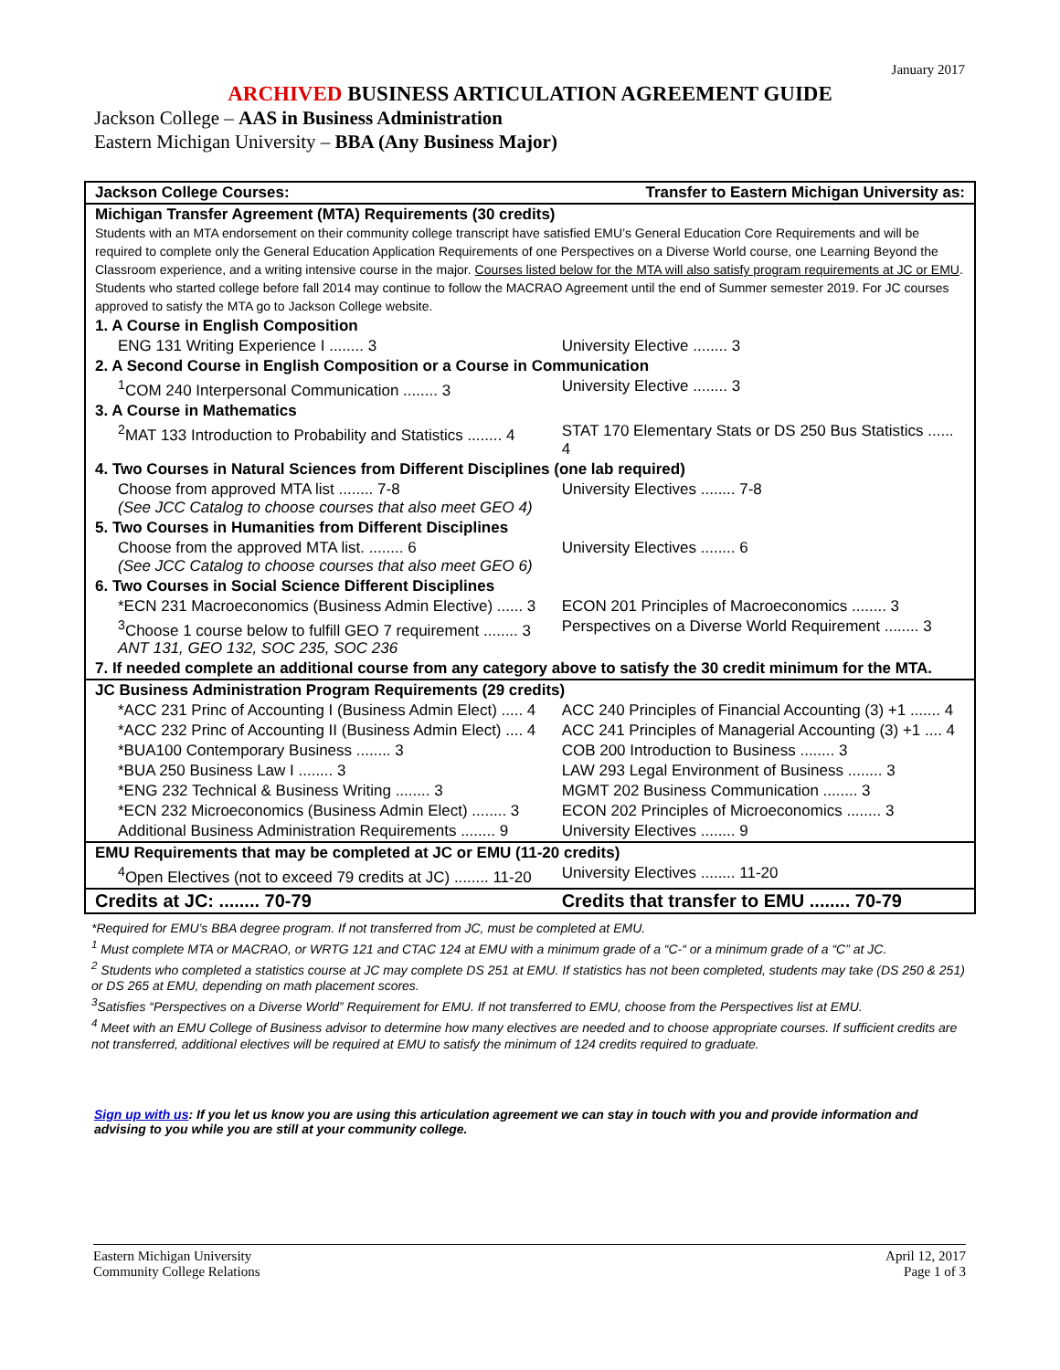January 2017
ARCHIVED BUSINESS ARTICULATION AGREEMENT GUIDE
Jackson College – AAS in Business Administration
Eastern Michigan University – BBA (Any Business Major)
| Jackson College Courses: | Transfer to Eastern Michigan University as: |
| --- | --- |
| Michigan Transfer Agreement (MTA) Requirements (30 credits) Students with an MTA endorsement on their community college transcript have satisfied EMU’s General Education Core Requirements and will be required to complete only the General Education Application Requirements of one Perspectives on a Diverse World course, one Learning Beyond the Classroom experience, and a writing intensive course in the major. Courses listed below for the MTA will also satisfy program requirements at JC or EMU . Students who started college before fall 2014 may continue to follow the MACRAO Agreement until the end of Summer semester 2019. For JC courses approved to satisfy the MTA go to Jackson College website. | |
| 1. A Course in English Composition | |
| ENG 131 Writing Experience I ........ 3 | University Elective ........ 3 |
| 2. A Second Course in English Composition or a Course in Communication | |
| <sup>1</sup> COM 240 Interpersonal Communication ........ 3 | University Elective ........ 3 |
| 3. A Course in Mathematics | |
| <sup>2</sup> MAT 133 Introduction to Probability and Statistics ........ 4 | STAT 170 Elementary Stats or DS 250 Bus Statistics ...... 4 |
| 4. Two Courses in Natural Sciences from Different Disciplines (one lab required) | |
| Choose from approved MTA list ........ 7-8 (See JCC Catalog to choose courses that also meet GEO 4) | University Electives ........ 7-8 |
| 5. Two Courses in Humanities from Different Disciplines | |
| Choose from the approved MTA list. ........ 6 (See JCC Catalog to choose courses that also meet GEO 6) | University Electives ........ 6 |
| 6. Two Courses in Social Science Different Disciplines | |
| *ECN 231 Macroeconomics (Business Admin Elective) ...... 3 | ECON 201 Principles of Macroeconomics ........ 3 |
| <sup>3</sup> Choose 1 course below to fulfill GEO 7 requirement ........ 3 ANT 131, GEO 132, SOC 235, SOC 236 | Perspectives on a Diverse World Requirement ........ 3 |
| 7. If needed complete an additional course from any category above to satisfy the 30 credit minimum for the MTA. | |
| JC Business Administration Program Requirements (29 credits) | |
| *ACC 231 Princ of Accounting I (Business Admin Elect) ..... 4 | ACC 240 Principles of Financial Accounting (3) +1 ....... 4 |
| *ACC 232 Princ of Accounting II (Business Admin Elect) .... 4 | ACC 241 Principles of Managerial Accounting (3) +1 .... 4 |
| *BUA100 Contemporary Business ........ 3 | COB 200 Introduction to Business ........ 3 |
| *BUA 250 Business Law I ........ 3 | LAW 293 Legal Environment of Business ........ 3 |
| *ENG 232 Technical & Business Writing ........ 3 | MGMT 202 Business Communication ........ 3 |
| *ECN 232 Microeconomics (Business Admin Elect) ........ 3 | ECON 202 Principles of Microeconomics ........ 3 |
| Additional Business Administration Requirements ........ 9 | University Electives ........ 9 |
| EMU Requirements that may be completed at JC or EMU (11-20 credits) | |
| <sup>4</sup> Open Electives (not to exceed 79 credits at JC) ........ 11-20 | University Electives ........ 11-20 |
| Credits at JC: ........ 70-79 | Credits that transfer to EMU ........ 70-79 |
*Required for EMU’s BBA degree program. If not transferred from JC, must be completed at EMU.
<sup>1</sup> Must complete MTA or MACRAO, or WRTG 121 and CTAC 124 at EMU with a minimum grade of a “C-“ or a minimum grade of a “C” at JC.
<sup>2</sup> Students who completed a statistics course at JC may complete DS 251 at EMU. If statistics has not been completed, students may take (DS 250 & 251) or DS 265 at EMU, depending on math placement scores.
<sup>3</sup> Satisfies “Perspectives on a Diverse World” Requirement for EMU. If not transferred to EMU, choose from the Perspectives list at EMU.
<sup>4</sup> Meet with an EMU College of Business advisor to determine how many electives are needed and to choose appropriate courses. If sufficient credits are not transferred, additional electives will be required at EMU to satisfy the minimum of 124 credits required to graduate.
Sign up with us: If you let us know you are using this articulation agreement we can stay in touch with you and provide information and advising to you while you are still at your community college.
Eastern Michigan University
Community College Relations
April 12, 2017
Page 1 of 3